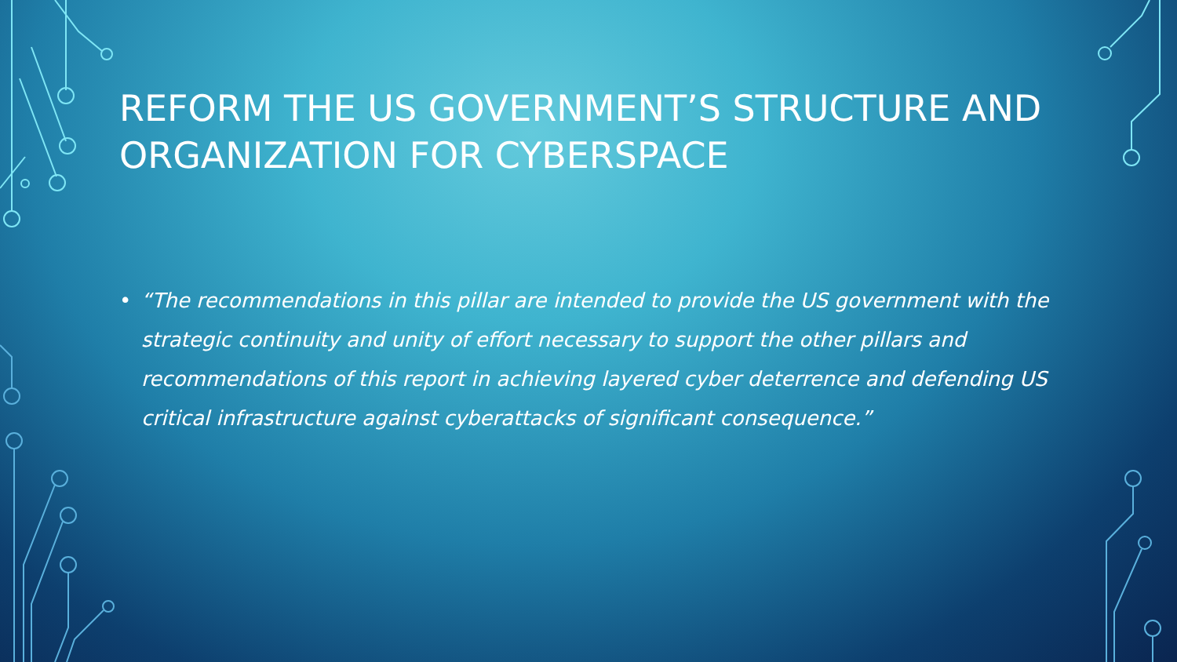REFORM THE US GOVERNMENT’S STRUCTURE AND ORGANIZATION FOR CYBERSPACE
• “The recommendations in this pillar are intended to provide the US government with the strategic continuity and unity of effort necessary to support the other pillars and recommendations of this report in achieving layered cyber deterrence and defending US critical infrastructure against cyberattacks of significant consequence.”